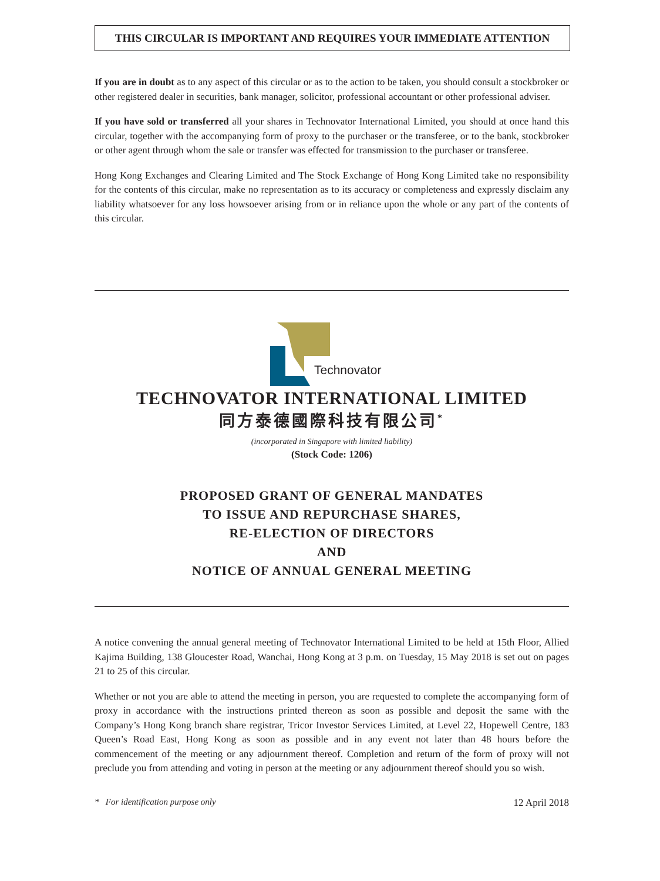THIS CIRCULAR IS IMPORTANT AND REQUIRES YOUR IMMEDIATE ATTENTION
If you are in doubt as to any aspect of this circular or as to the action to be taken, you should consult a stockbroker or other registered dealer in securities, bank manager, solicitor, professional accountant or other professional adviser.
If you have sold or transferred all your shares in Technovator International Limited, you should at once hand this circular, together with the accompanying form of proxy to the purchaser or the transferee, or to the bank, stockbroker or other agent through whom the sale or transfer was effected for transmission to the purchaser or transferee.
Hong Kong Exchanges and Clearing Limited and The Stock Exchange of Hong Kong Limited take no responsibility for the contents of this circular, make no representation as to its accuracy or completeness and expressly disclaim any liability whatsoever for any loss howsoever arising from or in reliance upon the whole or any part of the contents of this circular.
Technovator
TECHNOVATOR INTERNATIONAL LIMITED
同方泰德國際科技有限公司<sup>*</sup>
(incorporated in Singapore with limited liability)
(Stock Code: 1206)
PROPOSED GRANT OF GENERAL MANDATES
TO ISSUE AND REPURCHASE SHARES,
RE-ELECTION OF DIRECTORS
AND
NOTICE OF ANNUAL GENERAL MEETING
A notice convening the annual general meeting of Technovator International Limited to be held at 15th Floor, Allied Kajima Building, 138 Gloucester Road, Wanchai, Hong Kong at 3 p.m. on Tuesday, 15 May 2018 is set out on pages 21 to 25 of this circular.
Whether or not you are able to attend the meeting in person, you are requested to complete the accompanying form of proxy in accordance with the instructions printed thereon as soon as possible and deposit the same with the Company’s Hong Kong branch share registrar, Tricor Investor Services Limited, at Level 22, Hopewell Centre, 183 Queen’s Road East, Hong Kong as soon as possible and in any event not later than 48 hours before the commencement of the meeting or any adjournment thereof. Completion and return of the form of proxy will not preclude you from attending and voting in person at the meeting or any adjournment thereof should you so wish.
* For identification purpose only 12 April 2018